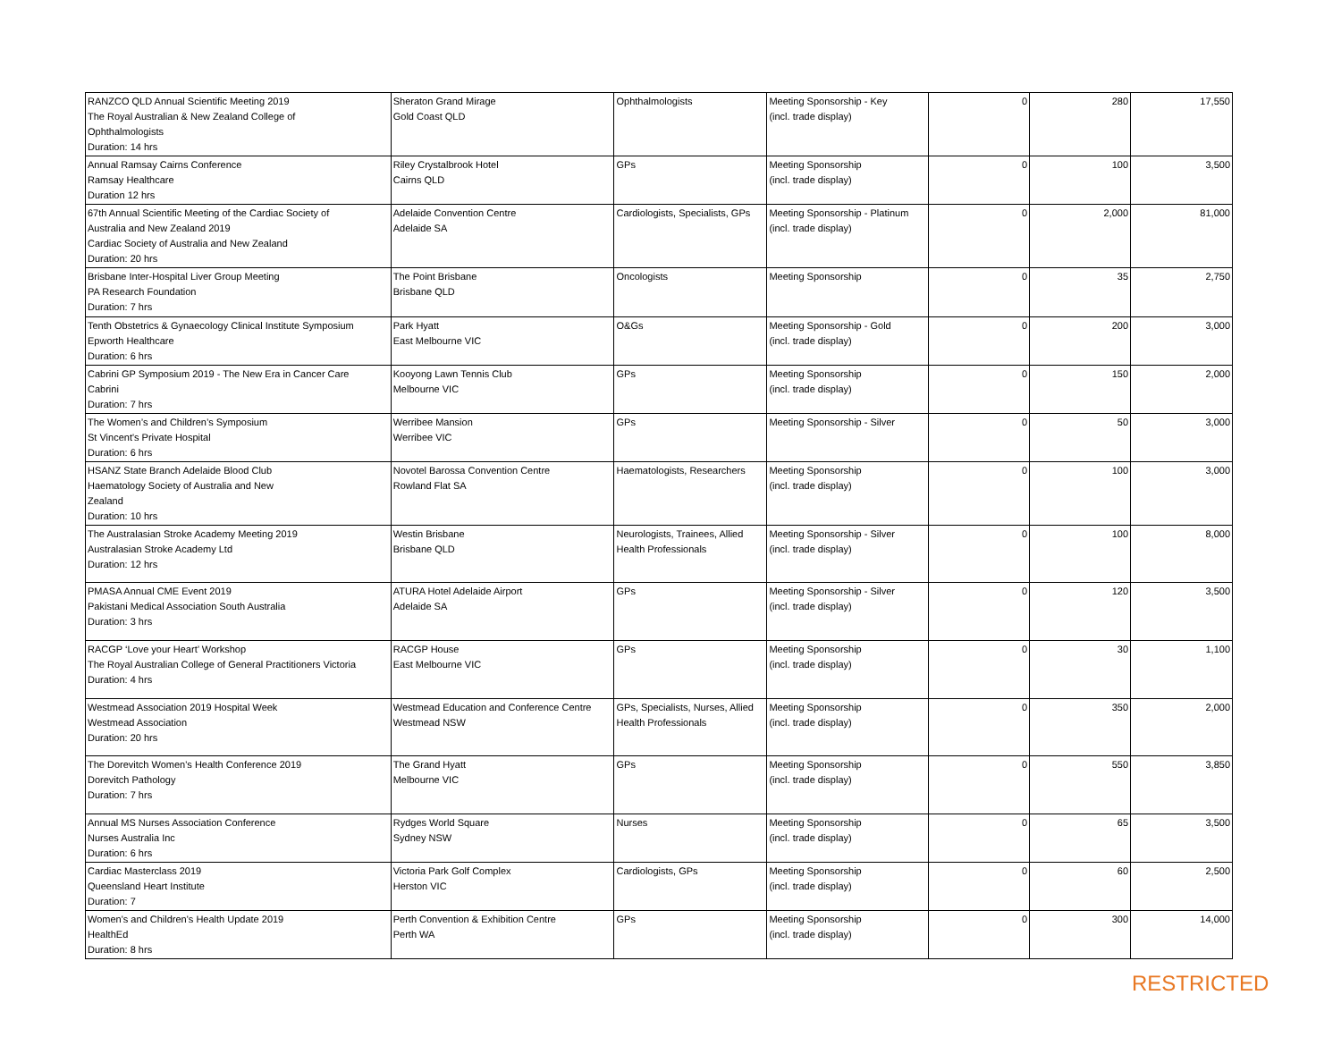| RANZCO QLD Annual Scientific Meeting 2019 The Royal Australian & New Zealand College of Ophthalmologists Duration: 14 hrs | Sheraton Grand Mirage Gold Coast QLD | Ophthalmologists | Meeting Sponsorship - Key (incl. trade display) | 0 | 280 | 17,550 |
| Annual Ramsay Cairns Conference Ramsay Healthcare Duration 12 hrs | Riley Crystalbrook Hotel Cairns QLD | GPs | Meeting Sponsorship (incl. trade display) | 0 | 100 | 3,500 |
| 67th Annual Scientific Meeting of the Cardiac Society of Australia and New Zealand 2019 Cardiac Society of Australia and New Zealand Duration: 20 hrs | Adelaide Convention Centre Adelaide SA | Cardiologists, Specialists, GPs | Meeting Sponsorship - Platinum (incl. trade display) | 0 | 2,000 | 81,000 |
| Brisbane Inter-Hospital Liver Group Meeting PA Research Foundation Duration: 7 hrs | The Point Brisbane Brisbane QLD | Oncologists | Meeting Sponsorship | 0 | 35 | 2,750 |
| Tenth Obstetrics & Gynaecology Clinical Institute Symposium Epworth Healthcare Duration: 6 hrs | Park Hyatt East Melbourne VIC | O&Gs | Meeting Sponsorship - Gold (incl. trade display) | 0 | 200 | 3,000 |
| Cabrini GP Symposium 2019 - The New Era in Cancer Care Cabrini Duration: 7 hrs | Kooyong Lawn Tennis Club Melbourne VIC | GPs | Meeting Sponsorship (incl. trade display) | 0 | 150 | 2,000 |
| The Women’s and Children’s Symposium St Vincent's Private Hospital Duration: 6 hrs | Werribee Mansion Werribee VIC | GPs | Meeting Sponsorship - Silver | 0 | 50 | 3,000 |
| HSANZ State Branch Adelaide Blood Club Haematology Society of Australia and New Zealand Duration: 10 hrs | Novotel Barossa Convention Centre Rowland Flat SA | Haematologists, Researchers | Meeting Sponsorship (incl. trade display) | 0 | 100 | 3,000 |
| The Australasian Stroke Academy Meeting 2019 Australasian Stroke Academy Ltd Duration: 12 hrs | Westin Brisbane Brisbane QLD | Neurologists, Trainees, Allied Health Professionals | Meeting Sponsorship - Silver (incl. trade display) | 0 | 100 | 8,000 |
| PMASA Annual CME Event 2019 Pakistani Medical Association South Australia Duration: 3 hrs | ATURA Hotel Adelaide Airport Adelaide SA | GPs | Meeting Sponsorship - Silver (incl. trade display) | 0 | 120 | 3,500 |
| RACGP ‘Love your Heart’ Workshop The Royal Australian College of General Practitioners Victoria Duration: 4 hrs | RACGP House East Melbourne VIC | GPs | Meeting Sponsorship (incl. trade display) | 0 | 30 | 1,100 |
| Westmead Association 2019 Hospital Week Westmead Association Duration: 20 hrs | Westmead Education and Conference Centre Westmead NSW | GPs, Specialists, Nurses, Allied Health Professionals | Meeting Sponsorship (incl. trade display) | 0 | 350 | 2,000 |
| The Dorevitch Women's Health Conference 2019 Dorevitch Pathology Duration: 7 hrs | The Grand Hyatt Melbourne VIC | GPs | Meeting Sponsorship (incl. trade display) | 0 | 550 | 3,850 |
| Annual MS Nurses Association Conference Nurses Australia Inc Duration: 6 hrs | Rydges World Square Sydney NSW | Nurses | Meeting Sponsorship (incl. trade display) | 0 | 65 | 3,500 |
| Cardiac Masterclass 2019 Queensland Heart Institute Duration: 7 | Victoria Park Golf Complex Herston VIC | Cardiologists, GPs | Meeting Sponsorship (incl. trade display) | 0 | 60 | 2,500 |
| Women's and Children's Health Update 2019 HealthEd Duration: 8 hrs | Perth Convention & Exhibition Centre Perth WA | GPs | Meeting Sponsorship (incl. trade display) | 0 | 300 | 14,000 |
RESTRICTED